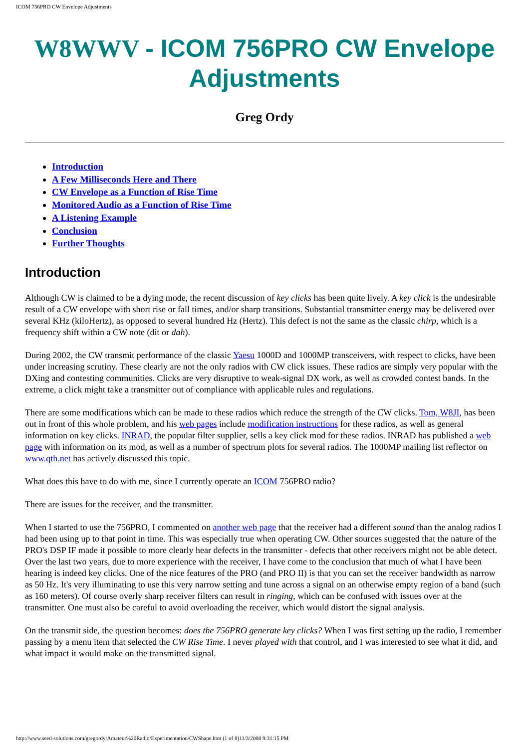ICOM 756PRO CW Envelope Adjustments
W8WWV - ICOM 756PRO CW Envelope Adjustments
Greg Ordy
Introduction
A Few Milliseconds Here and There
CW Envelope as a Function of Rise Time
Monitored Audio as a Function of Rise Time
A Listening Example
Conclusion
Further Thoughts
Introduction
Although CW is claimed to be a dying mode, the recent discussion of key clicks has been quite lively. A key click is the undesirable result of a CW envelope with short rise or fall times, and/or sharp transitions. Substantial transmitter energy may be delivered over several KHz (kiloHertz), as opposed to several hundred Hz (Hertz). This defect is not the same as the classic chirp, which is a frequency shift within a CW note (dit or dah).
During 2002, the CW transmit performance of the classic Yaesu 1000D and 1000MP transceivers, with respect to clicks, have been under increasing scrutiny. These clearly are not the only radios with CW click issues. These radios are simply very popular with the DXing and contesting communities. Clicks are very disruptive to weak-signal DX work, as well as crowded contest bands. In the extreme, a click might take a transmitter out of compliance with applicable rules and regulations.
There are some modifications which can be made to these radios which reduce the strength of the CW clicks. Tom, W8JI, has been out in front of this whole problem, and his web pages include modification instructions for these radios, as well as general information on key clicks. INRAD, the popular filter supplier, sells a key click mod for these radios. INRAD has published a web page with information on its mod, as well as a number of spectrum plots for several radios. The 1000MP mailing list reflector on www.qth.net has actively discussed this topic.
What does this have to do with me, since I currently operate an ICOM 756PRO radio?
There are issues for the receiver, and the transmitter.
When I started to use the 756PRO, I commented on another web page that the receiver had a different sound than the analog radios I had been using up to that point in time. This was especially true when operating CW. Other sources suggested that the nature of the PRO's DSP IF made it possible to more clearly hear defects in the transmitter - defects that other receivers might not be able detect. Over the last two years, due to more experience with the receiver, I have come to the conclusion that much of what I have been hearing is indeed key clicks. One of the nice features of the PRO (and PRO II) is that you can set the receiver bandwidth as narrow as 50 Hz. It's very illuminating to use this very narrow setting and tune across a signal on an otherwise empty region of a band (such as 160 meters). Of course overly sharp receiver filters can result in ringing, which can be confused with issues over at the transmitter. One must also be careful to avoid overloading the receiver, which would distort the signal analysis.
On the transmit side, the question becomes: does the 756PRO generate key clicks? When I was first setting up the radio, I remember passing by a menu item that selected the CW Rise Time. I never played with that control, and I was interested to see what it did, and what impact it would make on the transmitted signal.
http://www.seed-solutions.com/gregordy/Amateur%20Radio/Experimentation/CWShape.htm (1 of 8)11/3/2008 9:31:15 PM